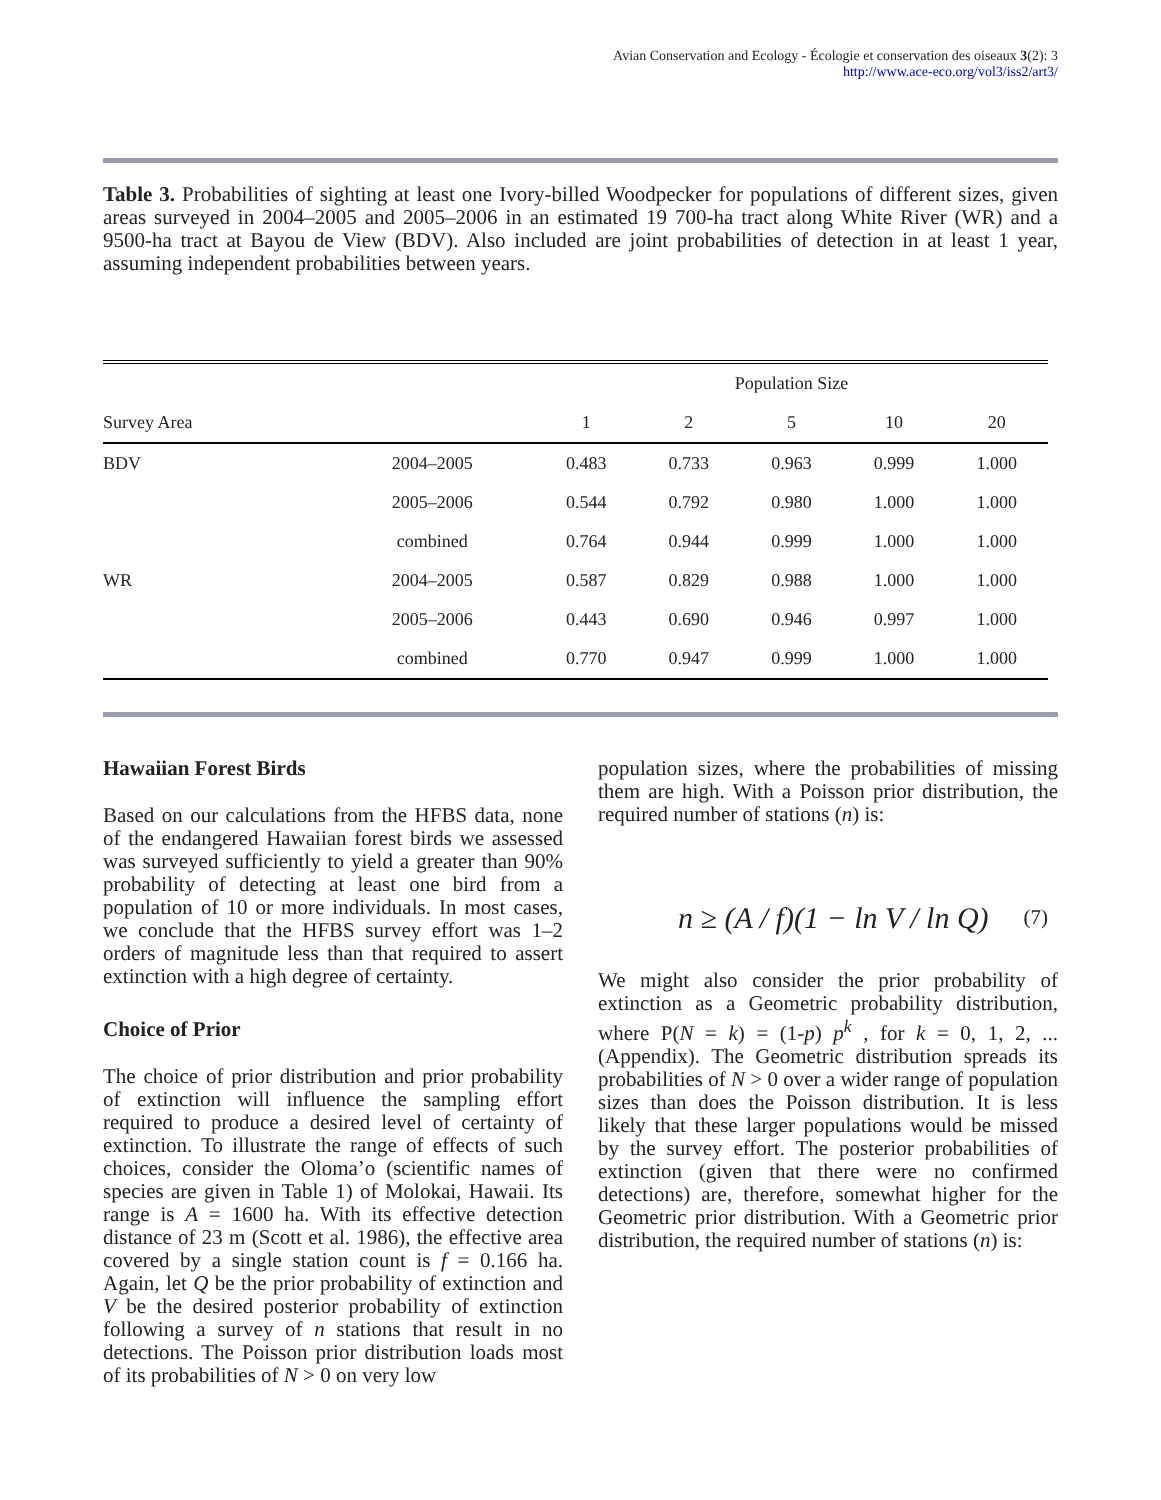Avian Conservation and Ecology - Écologie et conservation des oiseaux 3(2): 3
http://www.ace-eco.org/vol3/iss2/art3/
Table 3. Probabilities of sighting at least one Ivory-billed Woodpecker for populations of different sizes, given areas surveyed in 2004–2005 and 2005–2006 in an estimated 19 700-ha tract along White River (WR) and a 9500-ha tract at Bayou de View (BDV). Also included are joint probabilities of detection in at least 1 year, assuming independent probabilities between years.
| | | Population Size | | | | |
| --- | --- | --- | --- | --- | --- | --- |
| Survey Area | | 1 | 2 | 5 | 10 | 20 |
| BDV | 2004–2005 | 0.483 | 0.733 | 0.963 | 0.999 | 1.000 |
| | 2005–2006 | 0.544 | 0.792 | 0.980 | 1.000 | 1.000 |
| | combined | 0.764 | 0.944 | 0.999 | 1.000 | 1.000 |
| WR | 2004–2005 | 0.587 | 0.829 | 0.988 | 1.000 | 1.000 |
| | 2005–2006 | 0.443 | 0.690 | 0.946 | 0.997 | 1.000 |
| | combined | 0.770 | 0.947 | 0.999 | 1.000 | 1.000 |
Hawaiian Forest Birds
Based on our calculations from the HFBS data, none of the endangered Hawaiian forest birds we assessed was surveyed sufficiently to yield a greater than 90% probability of detecting at least one bird from a population of 10 or more individuals. In most cases, we conclude that the HFBS survey effort was 1–2 orders of magnitude less than that required to assert extinction with a high degree of certainty.
Choice of Prior
The choice of prior distribution and prior probability of extinction will influence the sampling effort required to produce a desired level of certainty of extinction. To illustrate the range of effects of such choices, consider the Oloma’o (scientific names of species are given in Table 1) of Molokai, Hawaii. Its range is A = 1600 ha. With its effective detection distance of 23 m (Scott et al. 1986), the effective area covered by a single station count is f = 0.166 ha. Again, let Q be the prior probability of extinction and V be the desired posterior probability of extinction following a survey of n stations that result in no detections. The Poisson prior distribution loads most of its probabilities of N > 0 on very low
population sizes, where the probabilities of missing them are high. With a Poisson prior distribution, the required number of stations (n) is:
n ≥ (A / f)(1 − ln V / ln Q)
(7)
We might also consider the prior probability of extinction as a Geometric probability distribution, where P(N = k) = (1-p) p<sup>k</sup> , for k = 0, 1, 2, ... (Appendix). The Geometric distribution spreads its probabilities of N > 0 over a wider range of population sizes than does the Poisson distribution. It is less likely that these larger populations would be missed by the survey effort. The posterior probabilities of extinction (given that there were no confirmed detections) are, therefore, somewhat higher for the Geometric prior distribution. With a Geometric prior distribution, the required number of stations (n) is: